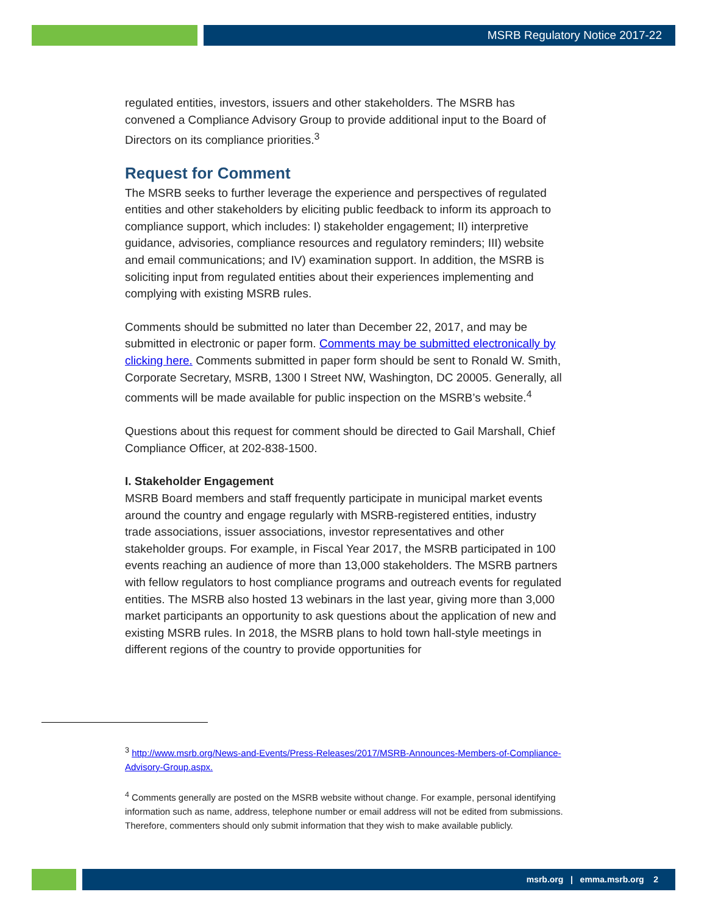MSRB Regulatory Notice 2017-22
regulated entities, investors, issuers and other stakeholders. The MSRB has convened a Compliance Advisory Group to provide additional input to the Board of Directors on its compliance priorities.<sup>3</sup>
Request for Comment
The MSRB seeks to further leverage the experience and perspectives of regulated entities and other stakeholders by eliciting public feedback to inform its approach to compliance support, which includes: I) stakeholder engagement; II) interpretive guidance, advisories, compliance resources and regulatory reminders; III) website and email communications; and IV) examination support. In addition, the MSRB is soliciting input from regulated entities about their experiences implementing and complying with existing MSRB rules.
Comments should be submitted no later than December 22, 2017, and may be submitted in electronic or paper form. Comments may be submitted electronically by clicking here. Comments submitted in paper form should be sent to Ronald W. Smith, Corporate Secretary, MSRB, 1300 I Street NW, Washington, DC 20005. Generally, all comments will be made available for public inspection on the MSRB’s website.<sup>4</sup>
Questions about this request for comment should be directed to Gail Marshall, Chief Compliance Officer, at 202-838-1500.
I. Stakeholder Engagement
MSRB Board members and staff frequently participate in municipal market events around the country and engage regularly with MSRB-registered entities, industry trade associations, issuer associations, investor representatives and other stakeholder groups. For example, in Fiscal Year 2017, the MSRB participated in 100 events reaching an audience of more than 13,000 stakeholders. The MSRB partners with fellow regulators to host compliance programs and outreach events for regulated entities. The MSRB also hosted 13 webinars in the last year, giving more than 3,000 market participants an opportunity to ask questions about the application of new and existing MSRB rules. In 2018, the MSRB plans to hold town hall-style meetings in different regions of the country to provide opportunities for
<sup>3</sup> http://www.msrb.org/News-and-Events/Press-Releases/2017/MSRB-Announces-Members-of-Compliance-Advisory-Group.aspx.
<sup>4</sup> Comments generally are posted on the MSRB website without change. For example, personal identifying information such as name, address, telephone number or email address will not be edited from submissions. Therefore, commenters should only submit information that they wish to make available publicly.
msrb.org | emma.msrb.org 2